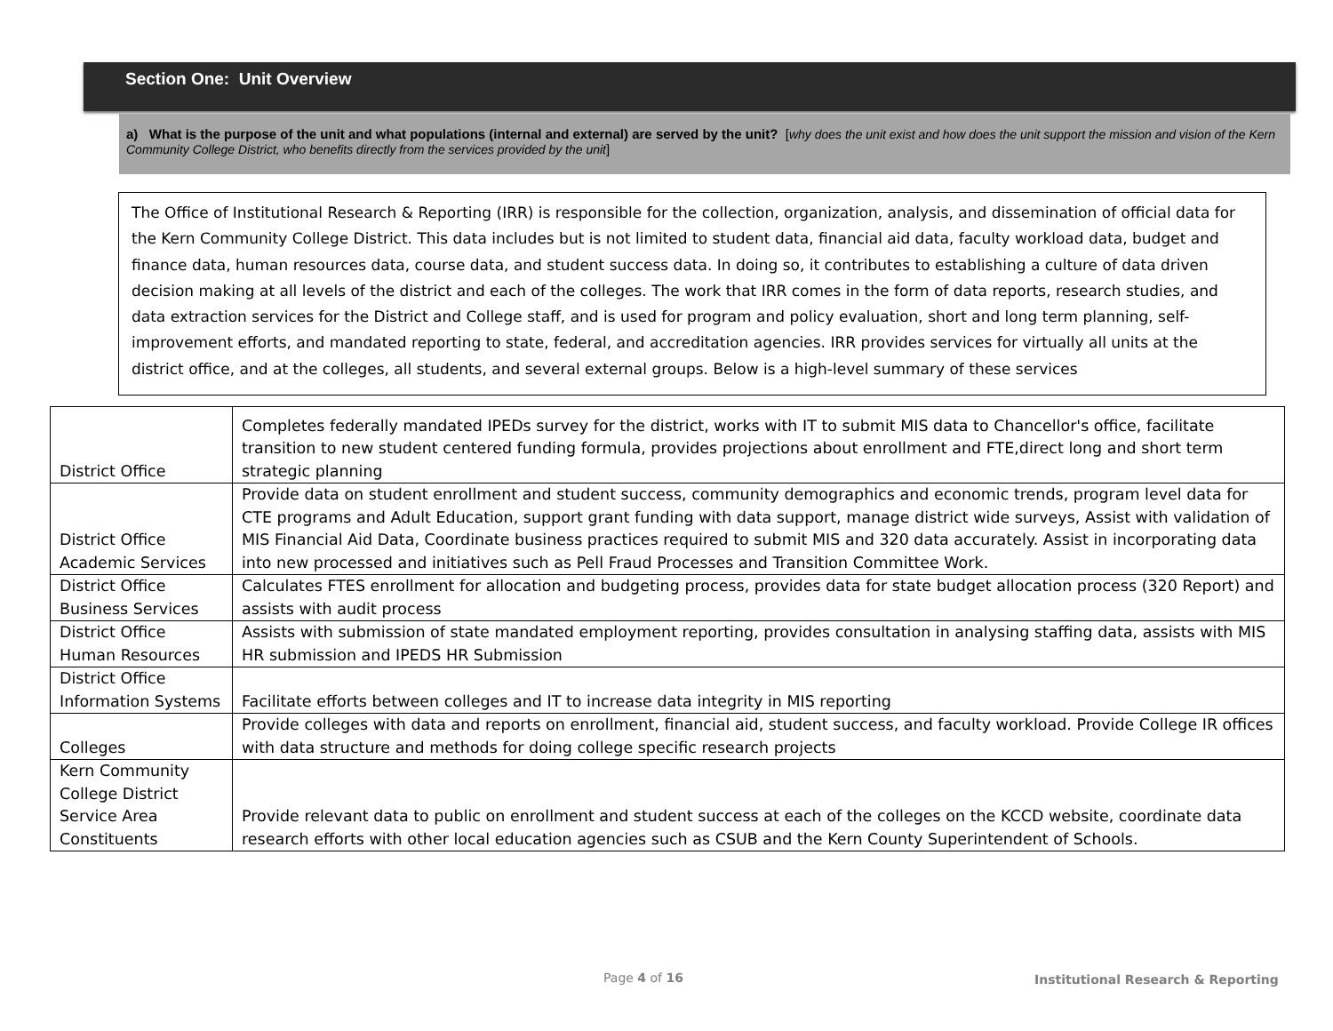Section One: Unit Overview
a) What is the purpose of the unit and what populations (internal and external) are served by the unit? [why does the unit exist and how does the unit support the mission and vision of the Kern Community College District, who benefits directly from the services provided by the unit]
The Office of Institutional Research & Reporting (IRR) is responsible for the collection, organization, analysis, and dissemination of official data for the Kern Community College District. This data includes but is not limited to student data, financial aid data, faculty workload data, budget and finance data, human resources data, course data, and student success data. In doing so, it contributes to establishing a culture of data driven decision making at all levels of the district and each of the colleges. The work that IRR comes in the form of data reports, research studies, and data extraction services for the District and College staff, and is used for program and policy evaluation, short and long term planning, self-improvement efforts, and mandated reporting to state, federal, and accreditation agencies. IRR provides services for virtually all units at the district office, and at the colleges, all students, and several external groups. Below is a high-level summary of these services
| District Office | Completes federally mandated IPEDs survey for the district, works with IT to submit MIS data to Chancellor's office, facilitate transition to new student centered funding formula, provides projections about enrollment and FTE,direct long and short term strategic planning |
| District Office Academic Services | Provide data on student enrollment and student success, community demographics and economic trends, program level data for CTE programs and Adult Education, support grant funding with data support, manage district wide surveys, Assist with validation of MIS Financial Aid Data, Coordinate business practices required to submit MIS and 320 data accurately. Assist in incorporating data into new processed and initiatives such as Pell Fraud Processes and Transition Committee Work. |
| District Office Business Services | Calculates FTES enrollment for allocation and budgeting process, provides data for state budget allocation process (320 Report) and assists with audit process |
| District Office Human Resources | Assists with submission of state mandated employment reporting, provides consultation in analysing staffing data, assists with MIS HR submission and IPEDS HR Submission |
| District Office Information Systems | Facilitate efforts between colleges and IT to increase data integrity in MIS reporting |
| Colleges | Provide colleges with data and reports on enrollment, financial aid, student success, and faculty workload. Provide College IR offices with data structure and methods for doing college specific research projects |
| Kern Community College District Service Area Constituents | Provide relevant data to public on enrollment and student success at each of the colleges on the KCCD website, coordinate data research efforts with other local education agencies such as CSUB and the Kern County Superintendent of Schools. |
Page 4 of 16
Institutional Research & Reporting